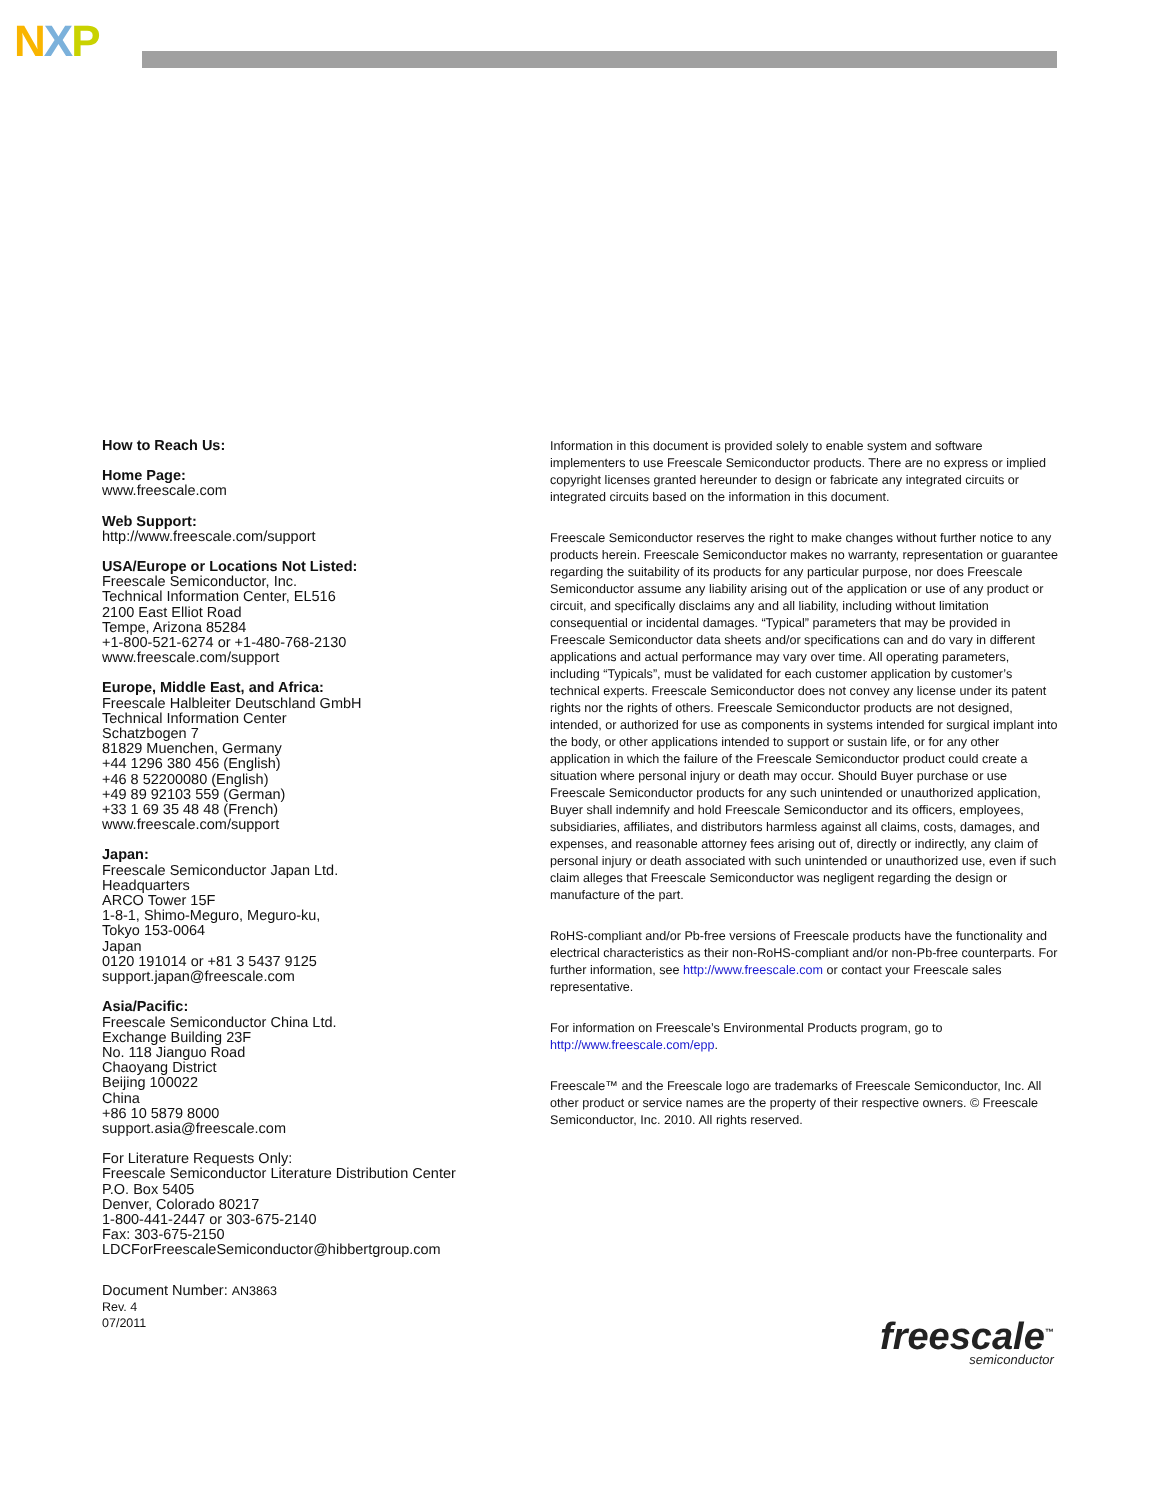NXP
How to Reach Us:
Home Page:
www.freescale.com
Web Support:
http://www.freescale.com/support
USA/Europe or Locations Not Listed:
Freescale Semiconductor, Inc.
Technical Information Center, EL516
2100 East Elliot Road
Tempe, Arizona 85284
+1-800-521-6274 or +1-480-768-2130
www.freescale.com/support
Europe, Middle East, and Africa:
Freescale Halbleiter Deutschland GmbH
Technical Information Center
Schatzbogen 7
81829 Muenchen, Germany
+44 1296 380 456 (English)
+46 8 52200080 (English)
+49 89 92103 559 (German)
+33 1 69 35 48 48 (French)
www.freescale.com/support
Japan:
Freescale Semiconductor Japan Ltd.
Headquarters
ARCO Tower 15F
1-8-1, Shimo-Meguro, Meguro-ku,
Tokyo 153-0064
Japan
0120 191014 or +81 3 5437 9125
support.japan@freescale.com
Asia/Pacific:
Freescale Semiconductor China Ltd.
Exchange Building 23F
No. 118 Jianguo Road
Chaoyang District
Beijing 100022
China
+86 10 5879 8000
support.asia@freescale.com
For Literature Requests Only:
Freescale Semiconductor Literature Distribution Center
P.O. Box 5405
Denver, Colorado 80217
1-800-441-2447 or 303-675-2140
Fax: 303-675-2150
LDCForFreescaleSemiconductor@hibbertgroup.com
Document Number: AN3863
Rev. 4
07/2011
Information in this document is provided solely to enable system and software implementers to use Freescale Semiconductor products. There are no express or implied copyright licenses granted hereunder to design or fabricate any integrated circuits or integrated circuits based on the information in this document.
Freescale Semiconductor reserves the right to make changes without further notice to any products herein. Freescale Semiconductor makes no warranty, representation or guarantee regarding the suitability of its products for any particular purpose, nor does Freescale Semiconductor assume any liability arising out of the application or use of any product or circuit, and specifically disclaims any and all liability, including without limitation consequential or incidental damages. “Typical” parameters that may be provided in Freescale Semiconductor data sheets and/or specifications can and do vary in different applications and actual performance may vary over time. All operating parameters, including “Typicals”, must be validated for each customer application by customer’s technical experts. Freescale Semiconductor does not convey any license under its patent rights nor the rights of others. Freescale Semiconductor products are not designed, intended, or authorized for use as components in systems intended for surgical implant into the body, or other applications intended to support or sustain life, or for any other application in which the failure of the Freescale Semiconductor product could create a situation where personal injury or death may occur. Should Buyer purchase or use Freescale Semiconductor products for any such unintended or unauthorized application, Buyer shall indemnify and hold Freescale Semiconductor and its officers, employees, subsidiaries, affiliates, and distributors harmless against all claims, costs, damages, and expenses, and reasonable attorney fees arising out of, directly or indirectly, any claim of personal injury or death associated with such unintended or unauthorized use, even if such claim alleges that Freescale Semiconductor was negligent regarding the design or manufacture of the part.
RoHS-compliant and/or Pb-free versions of Freescale products have the functionality and electrical characteristics as their non-RoHS-compliant and/or non-Pb-free counterparts. For further information, see http://www.freescale.com or contact your Freescale sales representative.
For information on Freescale’s Environmental Products program, go to http://www.freescale.com/epp.
Freescale™ and the Freescale logo are trademarks of Freescale Semiconductor, Inc. All other product or service names are the property of their respective owners. © Freescale Semiconductor, Inc. 2010. All rights reserved.
freescale<sup>™</sup>
semiconductor